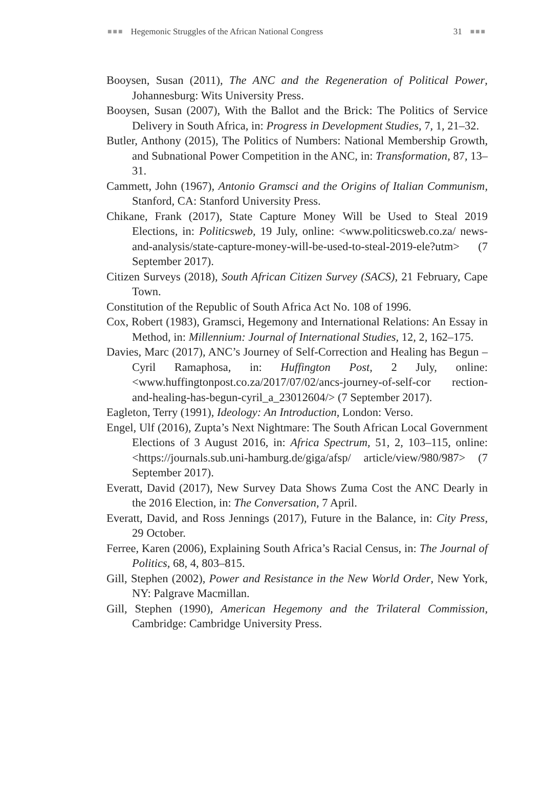■■■ Hegemonic Struggles of the African National Congress 31 ■■■
Booysen, Susan (2011), The ANC and the Regeneration of Political Power, Johannesburg: Wits University Press.
Booysen, Susan (2007), With the Ballot and the Brick: The Politics of Service Delivery in South Africa, in: Progress in Development Studies, 7, 1, 21–32.
Butler, Anthony (2015), The Politics of Numbers: National Membership Growth, and Subnational Power Competition in the ANC, in: Trans­formation, 87, 13–31.
Cammett, John (1967), Antonio Gramsci and the Origins of Italian Com­munism, Stanford, CA: Stanford University Press.
Chikane, Frank (2017), State Capture Money Will be Used to Steal 2019 Elections, in: Politicsweb, 19 July, online: <www.politicsweb.co.za/ news-and-analysis/state-capture-money-will-be-used-to-steal-2019-ele?utm> (7 September 2017).
Citizen Surveys (2018), South African Citizen Survey (SACS), 21 February, Cape Town.
Constitution of the Republic of South Africa Act No. 108 of 1996.
Cox, Robert (1983), Gramsci, Hegemony and International Relations: An Essay in Method, in: Millennium: Journal of International Studies, 12, 2, 162–175.
Davies, Marc (2017), ANC’s Journey of Self-Correction and Healing has Begun – Cyril Ramaphosa, in: Huffington Post, 2 July, online: <www.huffingtonpost.co.za/2017/07/02/ancs-journey-of-self-cor rection-and-healing-has-begun-cyril_a_23012604/> (7 September 2017).
Eagleton, Terry (1991), Ideology: An Introduction, London: Verso.
Engel, Ulf (2016), Zupta’s Next Nightmare: The South African Local Government Elections of 3 August 2016, in: Africa Spectrum, 51, 2, 103–115, online: <https://journals.sub.uni-hamburg.de/giga/afsp/ article/view/980/987> (7 September 2017).
Everatt, David (2017), New Survey Data Shows Zuma Cost the ANC Dearly in the 2016 Election, in: The Conversation, 7 April.
Everatt, David, and Ross Jennings (2017), Future in the Balance, in: City Press, 29 October.
Ferree, Karen (2006), Explaining South Africa’s Racial Census, in: The Journal of Politics, 68, 4, 803–815.
Gill, Stephen (2002), Power and Resistance in the New World Order, New York, NY: Palgrave Macmillan.
Gill, Stephen (1990), American Hegemony and the Trilateral Commission, Cambridge: Cambridge University Press.